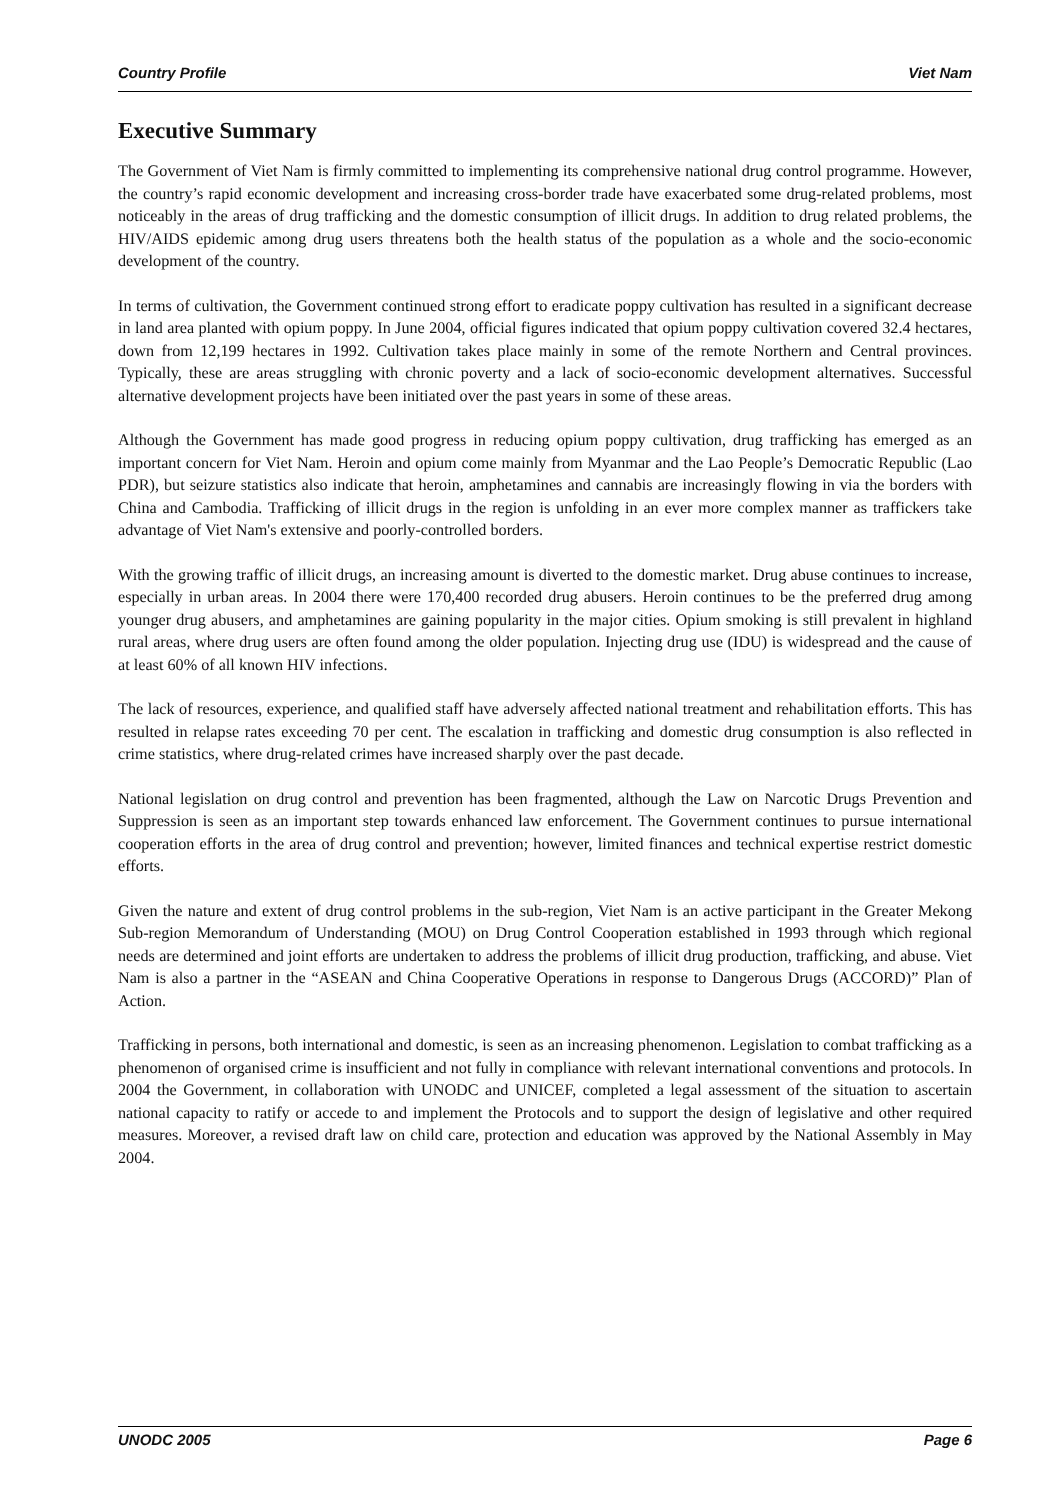Country Profile Viet Nam
Executive Summary
The Government of Viet Nam is firmly committed to implementing its comprehensive national drug control programme. However, the country’s rapid economic development and increasing cross-border trade have exacerbated some drug-related problems, most noticeably in the areas of drug trafficking and the domestic consumption of illicit drugs. In addition to drug related problems, the HIV/AIDS epidemic among drug users threatens both the health status of the population as a whole and the socio-economic development of the country.
In terms of cultivation, the Government continued strong effort to eradicate poppy cultivation has resulted in a significant decrease in land area planted with opium poppy. In June 2004, official figures indicated that opium poppy cultivation covered 32.4 hectares, down from 12,199 hectares in 1992. Cultivation takes place mainly in some of the remote Northern and Central provinces. Typically, these are areas struggling with chronic poverty and a lack of socio-economic development alternatives. Successful alternative development projects have been initiated over the past years in some of these areas.
Although the Government has made good progress in reducing opium poppy cultivation, drug trafficking has emerged as an important concern for Viet Nam. Heroin and opium come mainly from Myanmar and the Lao People’s Democratic Republic (Lao PDR), but seizure statistics also indicate that heroin, amphetamines and cannabis are increasingly flowing in via the borders with China and Cambodia. Trafficking of illicit drugs in the region is unfolding in an ever more complex manner as traffickers take advantage of Viet Nam's extensive and poorly-controlled borders.
With the growing traffic of illicit drugs, an increasing amount is diverted to the domestic market. Drug abuse continues to increase, especially in urban areas. In 2004 there were 170,400 recorded drug abusers. Heroin continues to be the preferred drug among younger drug abusers, and amphetamines are gaining popularity in the major cities. Opium smoking is still prevalent in highland rural areas, where drug users are often found among the older population. Injecting drug use (IDU) is widespread and the cause of at least 60% of all known HIV infections.
The lack of resources, experience, and qualified staff have adversely affected national treatment and rehabilitation efforts. This has resulted in relapse rates exceeding 70 per cent. The escalation in trafficking and domestic drug consumption is also reflected in crime statistics, where drug-related crimes have increased sharply over the past decade.
National legislation on drug control and prevention has been fragmented, although the Law on Narcotic Drugs Prevention and Suppression is seen as an important step towards enhanced law enforcement. The Government continues to pursue international cooperation efforts in the area of drug control and prevention; however, limited finances and technical expertise restrict domestic efforts.
Given the nature and extent of drug control problems in the sub-region, Viet Nam is an active participant in the Greater Mekong Sub-region Memorandum of Understanding (MOU) on Drug Control Cooperation established in 1993 through which regional needs are determined and joint efforts are undertaken to address the problems of illicit drug production, trafficking, and abuse. Viet Nam is also a partner in the “ASEAN and China Cooperative Operations in response to Dangerous Drugs (ACCORD)” Plan of Action.
Trafficking in persons, both international and domestic, is seen as an increasing phenomenon. Legislation to combat trafficking as a phenomenon of organised crime is insufficient and not fully in compliance with relevant international conventions and protocols. In 2004 the Government, in collaboration with UNODC and UNICEF, completed a legal assessment of the situation to ascertain national capacity to ratify or accede to and implement the Protocols and to support the design of legislative and other required measures. Moreover, a revised draft law on child care, protection and education was approved by the National Assembly in May 2004.
UNODC 2005 Page 6